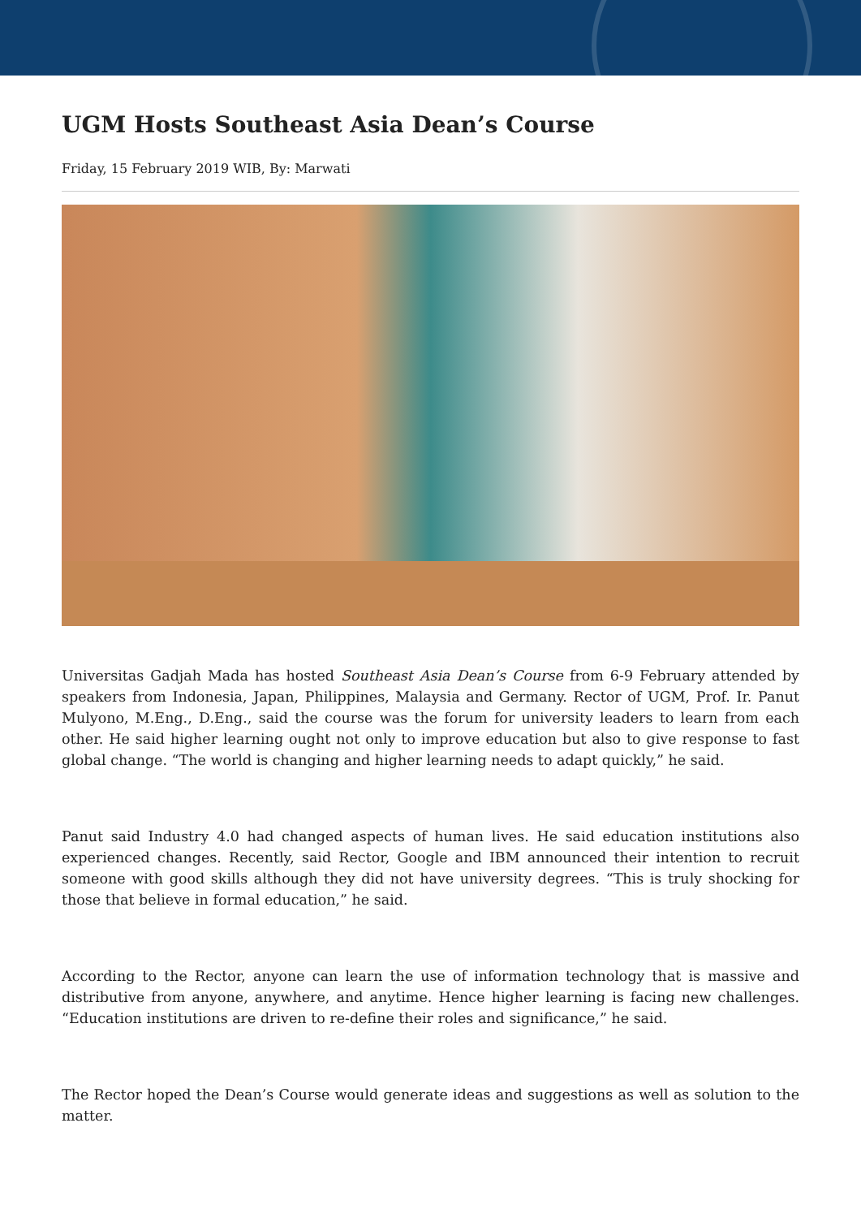UGM Hosts Southeast Asia Dean’s Course
Friday, 15 February 2019 WIB, By: Marwati
Universitas Gadjah Mada has hosted Southeast Asia Dean’s Course from 6-9 February attended by speakers from Indonesia, Japan, Philippines, Malaysia and Germany. Rector of UGM, Prof. Ir. Panut Mulyono, M.Eng., D.Eng., said the course was the forum for university leaders to learn from each other. He said higher learning ought not only to improve education but also to give response to fast global change. “The world is changing and higher learning needs to adapt quickly,” he said.
Panut said Industry 4.0 had changed aspects of human lives. He said education institutions also experienced changes. Recently, said Rector, Google and IBM announced their intention to recruit someone with good skills although they did not have university degrees. “This is truly shocking for those that believe in formal education,” he said.
According to the Rector, anyone can learn the use of information technology that is massive and distributive from anyone, anywhere, and anytime. Hence higher learning is facing new challenges. “Education institutions are driven to re-define their roles and significance,” he said.
The Rector hoped the Dean’s Course would generate ideas and suggestions as well as solution to the matter.